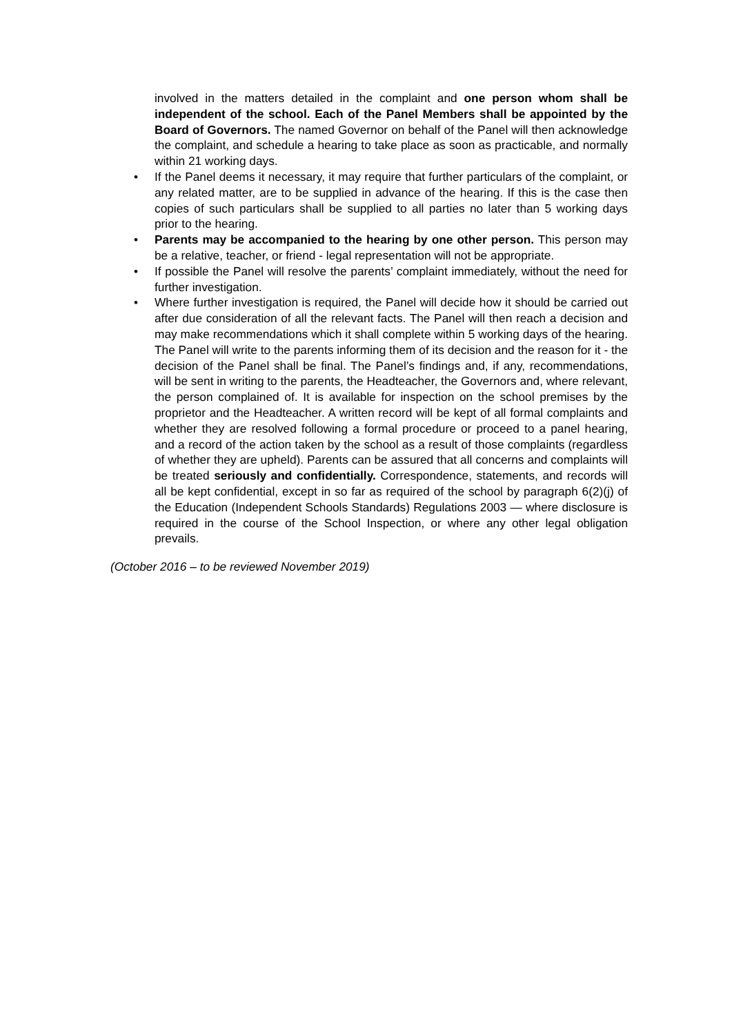involved in the matters detailed in the complaint and one person whom shall be independent of the school. Each of the Panel Members shall be appointed by the Board of Governors. The named Governor on behalf of the Panel will then acknowledge the complaint, and schedule a hearing to take place as soon as practicable, and normally within 21 working days.
• If the Panel deems it necessary, it may require that further particulars of the complaint, or any related matter, are to be supplied in advance of the hearing. If this is the case then copies of such particulars shall be supplied to all parties no later than 5 working days prior to the hearing.
• Parents may be accompanied to the hearing by one other person. This person may be a relative, teacher, or friend - legal representation will not be appropriate.
• If possible the Panel will resolve the parents’ complaint immediately, without the need for further investigation.
• Where further investigation is required, the Panel will decide how it should be carried out after due consideration of all the relevant facts. The Panel will then reach a decision and may make recommendations which it shall complete within 5 working days of the hearing. The Panel will write to the parents informing them of its decision and the reason for it - the decision of the Panel shall be final. The Panel’s findings and, if any, recommendations, will be sent in writing to the parents, the Headteacher, the Governors and, where relevant, the person complained of. It is available for inspection on the school premises by the proprietor and the Headteacher. A written record will be kept of all formal complaints and whether they are resolved following a formal procedure or proceed to a panel hearing, and a record of the action taken by the school as a result of those complaints (regardless of whether they are upheld). Parents can be assured that all concerns and complaints will be treated seriously and confidentially. Correspondence, statements, and records will all be kept confidential, except in so far as required of the school by paragraph 6(2)(j) of the Education (Independent Schools Standards) Regulations 2003 — where disclosure is required in the course of the School Inspection, or where any other legal obligation prevails.
(October 2016 – to be reviewed November 2019)